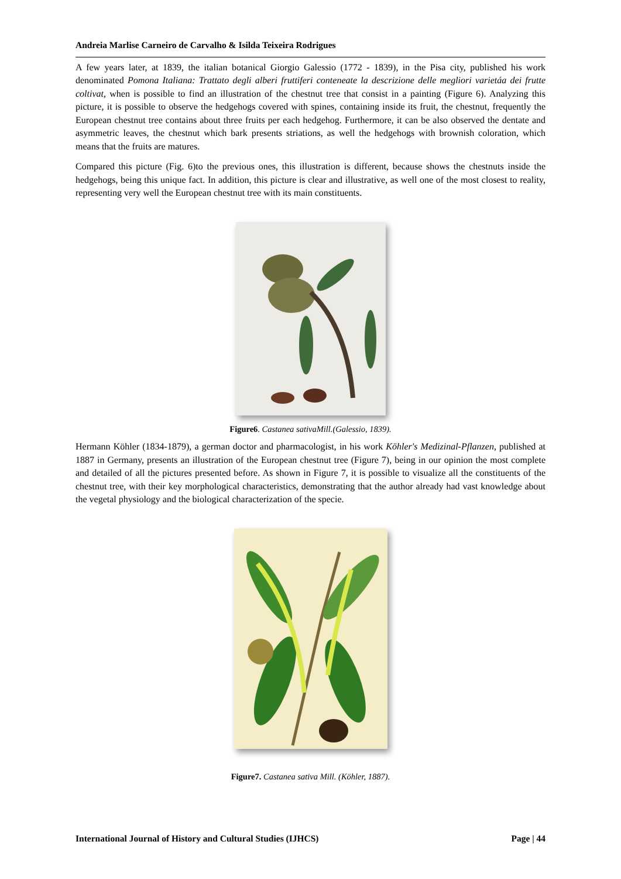Andreia Marlise Carneiro de Carvalho & Isilda Teixeira Rodrigues
A few years later, at 1839, the italian botanical Giorgio Galessio (1772 - 1839), in the Pisa city, published his work denominated Pomona Italiana: Trattato degli alberi fruttiferi conteneate la descrizione delle megliori varietáa dei frutte coltivat, when is possible to find an illustration of the chestnut tree that consist in a painting (Figure 6). Analyzing this picture, it is possible to observe the hedgehogs covered with spines, containing inside its fruit, the chestnut, frequently the European chestnut tree contains about three fruits per each hedgehog. Furthermore, it can be also observed the dentate and asymmetric leaves, the chestnut which bark presents striations, as well the hedgehogs with brownish coloration, which means that the fruits are matures.
Compared this picture (Fig. 6)to the previous ones, this illustration is different, because shows the chestnuts inside the hedgehogs, being this unique fact. In addition, this picture is clear and illustrative, as well one of the most closest to reality, representing very well the European chestnut tree with its main constituents.
Figure6. Castanea sativaMill.(Galessio, 1839).
Hermann Köhler (1834-1879), a german doctor and pharmacologist, in his work Köhler's Medizinal-Pflanzen, published at 1887 in Germany, presents an illustration of the European chestnut tree (Figure 7), being in our opinion the most complete and detailed of all the pictures presented before. As shown in Figure 7, it is possible to visualize all the constituents of the chestnut tree, with their key morphological characteristics, demonstrating that the author already had vast knowledge about the vegetal physiology and the biological characterization of the specie.
Figure7. Castanea sativa Mill. (Köhler, 1887).
International Journal of History and Cultural Studies (IJHCS) Page | 44